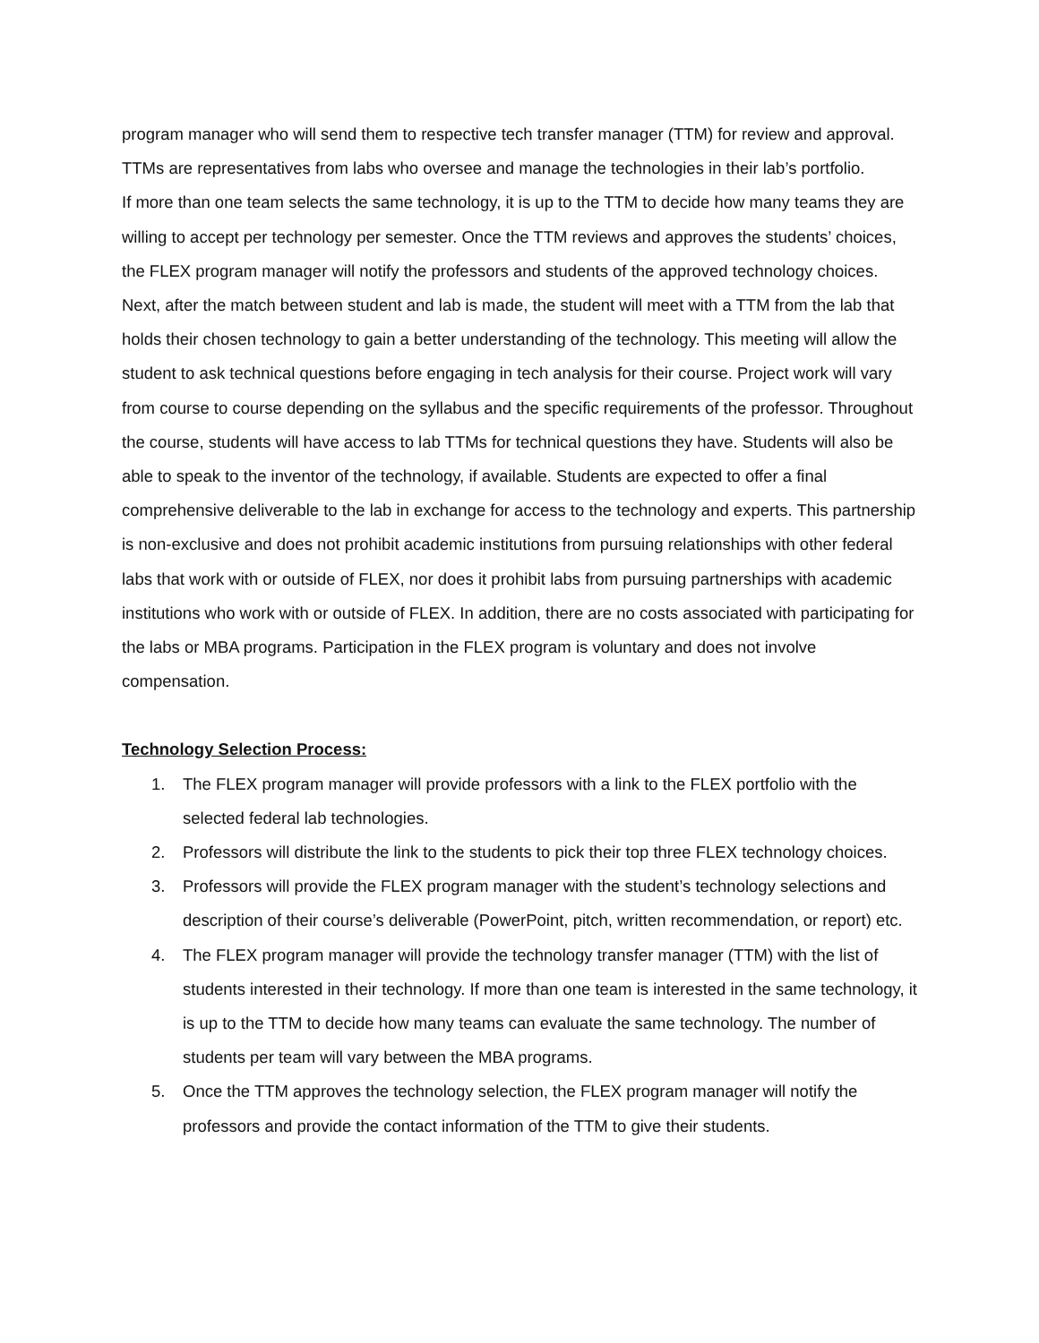program manager who will send them to respective tech transfer manager (TTM) for review and approval. TTMs are representatives from labs who oversee and manage the technologies in their lab’s portfolio.
If more than one team selects the same technology, it is up to the TTM to decide how many teams they are willing to accept per technology per semester. Once the TTM reviews and approves the students’ choices, the FLEX program manager will notify the professors and students of the approved technology choices. Next, after the match between student and lab is made, the student will meet with a TTM from the lab that holds their chosen technology to gain a better understanding of the technology. This meeting will allow the student to ask technical questions before engaging in tech analysis for their course. Project work will vary from course to course depending on the syllabus and the specific requirements of the professor. Throughout the course, students will have access to lab TTMs for technical questions they have. Students will also be able to speak to the inventor of the technology, if available. Students are expected to offer a final comprehensive deliverable to the lab in exchange for access to the technology and experts. This partnership is non-exclusive and does not prohibit academic institutions from pursuing relationships with other federal labs that work with or outside of FLEX, nor does it prohibit labs from pursuing partnerships with academic institutions who work with or outside of FLEX. In addition, there are no costs associated with participating for the labs or MBA programs. Participation in the FLEX program is voluntary and does not involve compensation.
Technology Selection Process:
1. The FLEX program manager will provide professors with a link to the FLEX portfolio with the selected federal lab technologies.
2. Professors will distribute the link to the students to pick their top three FLEX technology choices.
3. Professors will provide the FLEX program manager with the student’s technology selections and description of their course’s deliverable (PowerPoint, pitch, written recommendation, or report) etc.
4. The FLEX program manager will provide the technology transfer manager (TTM) with the list of students interested in their technology. If more than one team is interested in the same technology, it is up to the TTM to decide how many teams can evaluate the same technology. The number of students per team will vary between the MBA programs.
5. Once the TTM approves the technology selection, the FLEX program manager will notify the professors and provide the contact information of the TTM to give their students.